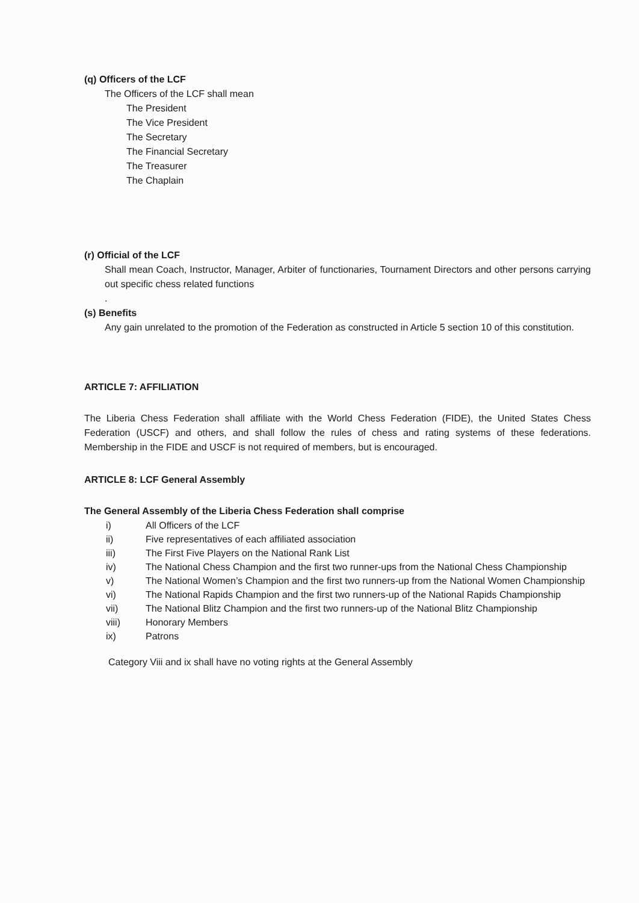(q) Officers of the LCF
The Officers of the LCF shall mean
The President
The Vice President
The Secretary
The Financial Secretary
The Treasurer
The Chaplain
(r) Official of the LCF
Shall mean Coach, Instructor, Manager, Arbiter of functionaries, Tournament Directors and other persons carrying out specific chess related functions
.
(s) Benefits
Any gain unrelated to the promotion of the Federation as constructed in Article 5 section 10 of this constitution.
ARTICLE 7: AFFILIATION
The Liberia Chess Federation shall affiliate with the World Chess Federation (FIDE), the United States Chess Federation (USCF) and others, and shall follow the rules of chess and rating systems of these federations. Membership in the FIDE and USCF is not required of members, but is encouraged.
ARTICLE 8: LCF General Assembly
The General Assembly of the Liberia Chess Federation shall comprise
i) All Officers of the LCF
ii) Five representatives of each affiliated association
iii) The First Five Players on the National Rank List
iv) The National Chess Champion and the first two runner-ups from the National Chess Championship
v) The National Women’s Champion and the first two runners-up from the National Women Championship
vi) The National Rapids Champion and the first two runners-up of the National Rapids Championship
vii) The National Blitz Champion and the first two runners-up of the National Blitz Championship
viii) Honorary Members
ix) Patrons
Category Viii and ix shall have no voting rights at the General Assembly